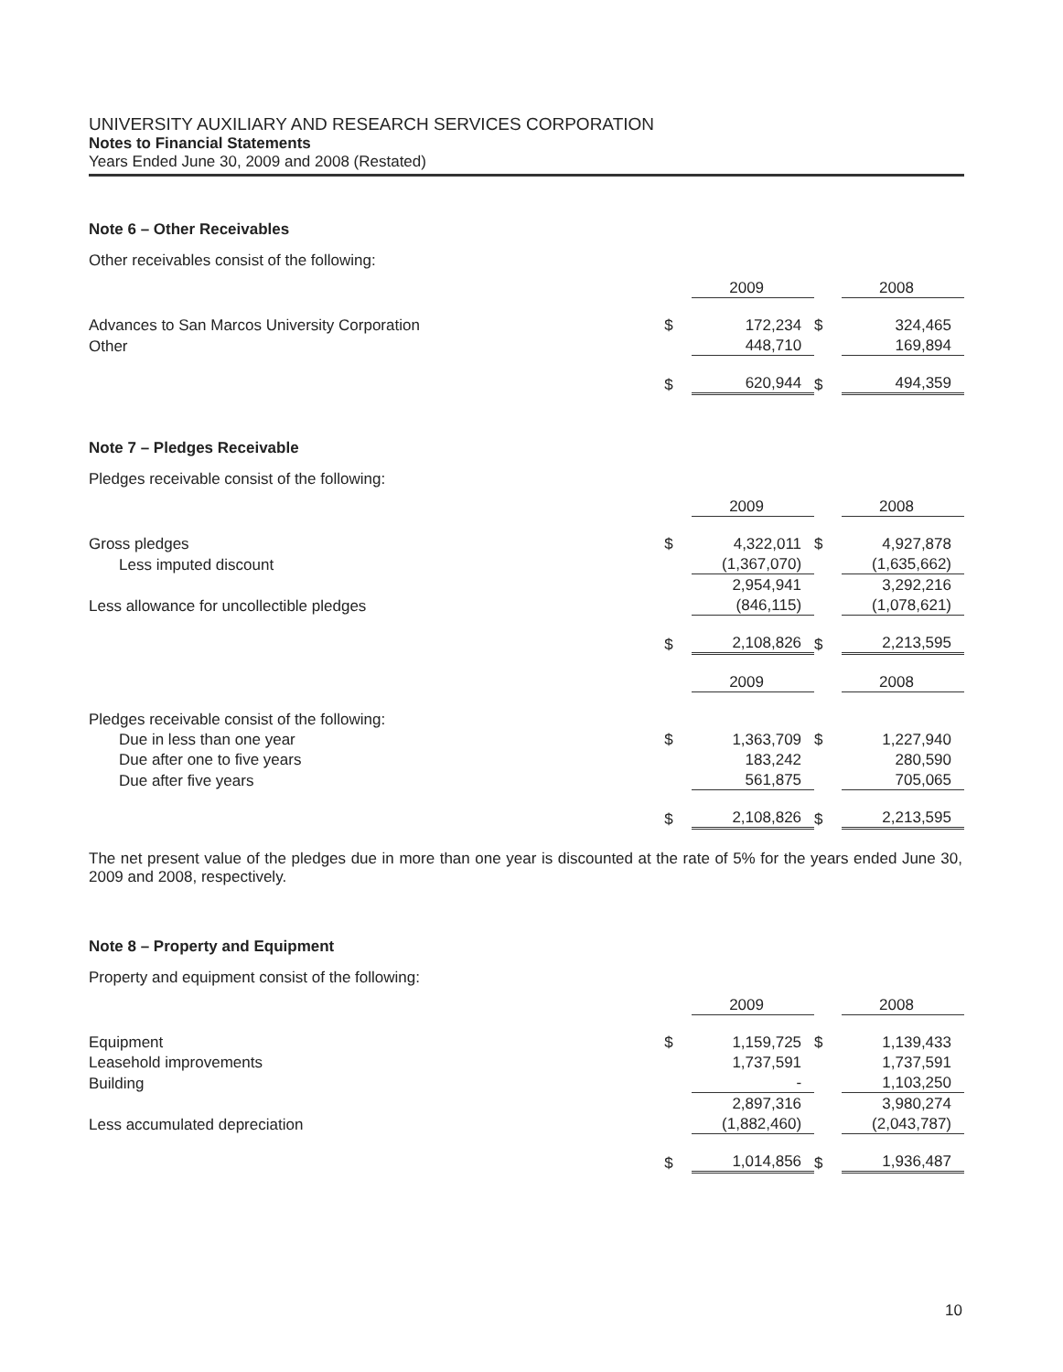UNIVERSITY AUXILIARY AND RESEARCH SERVICES CORPORATION
Notes to Financial Statements
Years Ended June 30, 2009 and 2008 (Restated)
Note 6 – Other Receivables
Other receivables consist of the following:
| | | 2009 | | 2008 |
| Advances to San Marcos University Corporation | $ | 172,234 | $ | 324,465 |
| Other | | 448,710 | | 169,894 |
| | $ | 620,944 | $ | 494,359 |
Note 7 – Pledges Receivable
Pledges receivable consist of the following:
| | | 2009 | | 2008 |
| Gross pledges | $ | 4,322,011 | $ | 4,927,878 |
| Less imputed discount | | (1,367,070) | | (1,635,662) |
| | | 2,954,941 | | 3,292,216 |
| Less allowance for uncollectible pledges | | (846,115) | | (1,078,621) |
| | $ | 2,108,826 | $ | 2,213,595 |
| | | 2009 | | 2008 |
| Pledges receivable consist of the following: | | | | |
| Due in less than one year | $ | 1,363,709 | $ | 1,227,940 |
| Due after one to five years | | 183,242 | | 280,590 |
| Due after five years | | 561,875 | | 705,065 |
| | $ | 2,108,826 | $ | 2,213,595 |
The net present value of the pledges due in more than one year is discounted at the rate of 5% for the years ended June 30, 2009 and 2008, respectively.
Note 8 – Property and Equipment
Property and equipment consist of the following:
| | | 2009 | | 2008 |
| Equipment | $ | 1,159,725 | $ | 1,139,433 |
| Leasehold improvements | | 1,737,591 | | 1,737,591 |
| Building | | - | | 1,103,250 |
| | | 2,897,316 | | 3,980,274 |
| Less accumulated depreciation | | (1,882,460) | | (2,043,787) |
| | $ | 1,014,856 | $ | 1,936,487 |
10